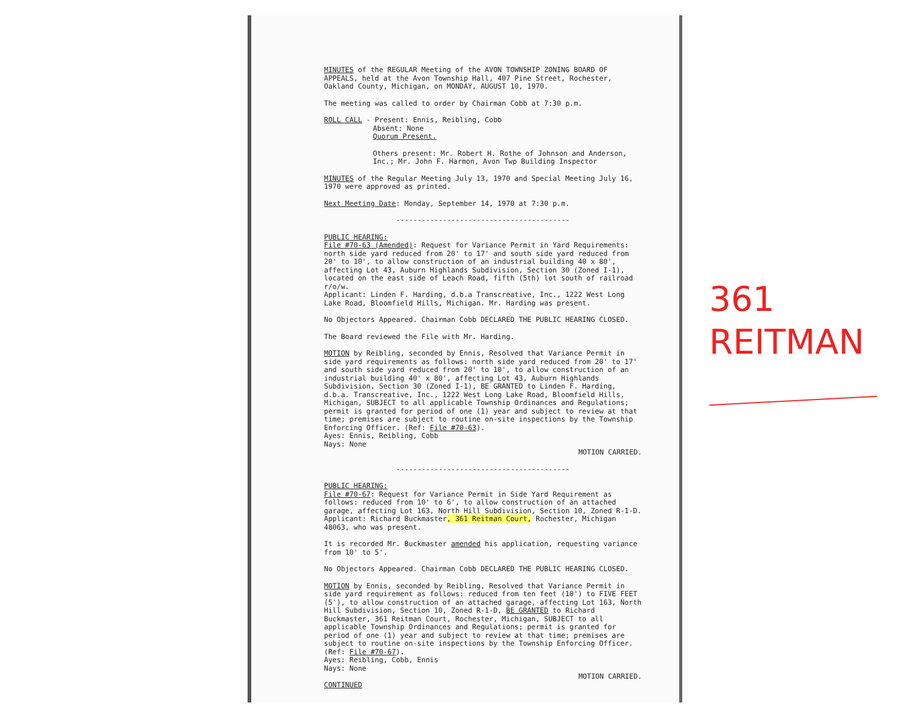MINUTES of the REGULAR Meeting of the AVON TOWNSHIP ZONING BOARD OF APPEALS, held at the Avon Township Hall, 407 Pine Street, Rochester, Oakland County, Michigan, on MONDAY, AUGUST 10, 1970.
The meeting was called to order by Chairman Cobb at 7:30 p.m.
ROLL CALL - Present: Ennis, Reibling, Cobb
Absent: None
Quorum Present.
Others present: Mr. Robert H. Rothe of Johnson and Anderson, Inc.; Mr. John F. Harmon, Avon Twp Building Inspector
MINUTES of the Regular Meeting July 13, 1970 and Special Meeting July 16, 1970 were approved as printed.
Next Meeting Date: Monday, September 14, 1970 at 7:30 p.m.
-----------------------------------------
PUBLIC HEARING:
File #70-63 (Amended): Request for Variance Permit in Yard Requirements: north side yard reduced from 20' to 17' and south side yard reduced from 20' to 10', to allow construction of an industrial building 40 x 80', affecting Lot 43, Auburn Highlands Subdivision, Section 30 (Zoned I-1), located on the east side of Leach Road, fifth (5th) lot south of railroad r/o/w.
Applicant: Linden F. Harding, d.b.a Transcreative, Inc., 1222 West Long Lake Road, Bloomfield Hills, Michigan. Mr. Harding was present.
No Objectors Appeared. Chairman Cobb DECLARED THE PUBLIC HEARING CLOSED.
The Board reviewed the File with Mr. Harding.
MOTION by Reibling, seconded by Ennis, Resolved that Variance Permit in side yard requirements as follows: north side yard reduced from 20' to 17' and south side yard reduced from 20' to 10', to allow construction of an industrial building 40' x 80', affecting Lot 43, Auburn Highlands Subdivision, Section 30 (Zoned I-1), BE GRANTED to Linden F. Harding, d.b.a. Transcreative, Inc., 1222 West Long Lake Road, Bloomfield Hills, Michigan, SUBJECT to all applicable Township Ordinances and Regulations; permit is granted for period of one (1) year and subject to review at that time; premises are subject to routine on-site inspections by the Township Enforcing Officer. (Ref: File #70-63).
Ayes: Ennis, Reibling, Cobb
Nays: None
MOTION CARRIED.
-----------------------------------------
PUBLIC HEARING:
File #70-67: Request for Variance Permit in Side Yard Requirement as follows: reduced from 10' to 6', to allow construction of an attached garage, affecting Lot 163, North Hill Subdivision, Section 10, Zoned R-1-D.
Applicant: Richard Buckmaster, 361 Reitman Court, Rochester, Michigan 48063, who was present.
It is recorded Mr. Buckmaster amended his application, requesting variance from 10' to 5'.
No Objectors Appeared. Chairman Cobb DECLARED THE PUBLIC HEARING CLOSED.
MOTION by Ennis, seconded by Reibling, Resolved that Variance Permit in side yard requirement as follows: reduced from ten feet (10') to FIVE FEET (5'), to allow construction of an attached garage, affecting Lot 163, North Hill Subdivision, Section 10, Zoned R-1-D, BE GRANTED to Richard Buckmaster, 361 Reitman Court, Rochester, Michigan, SUBJECT to all applicable Township Ordinances and Regulations; permit is granted for period of one (1) year and subject to review at that time; premises are subject to routine on-site inspections by the Township Enforcing Officer. (Ref: File #70-67).
Ayes: Reibling, Cobb, Ennis
Nays: None
MOTION CARRIED.
CONTINUED
361
REITMAN